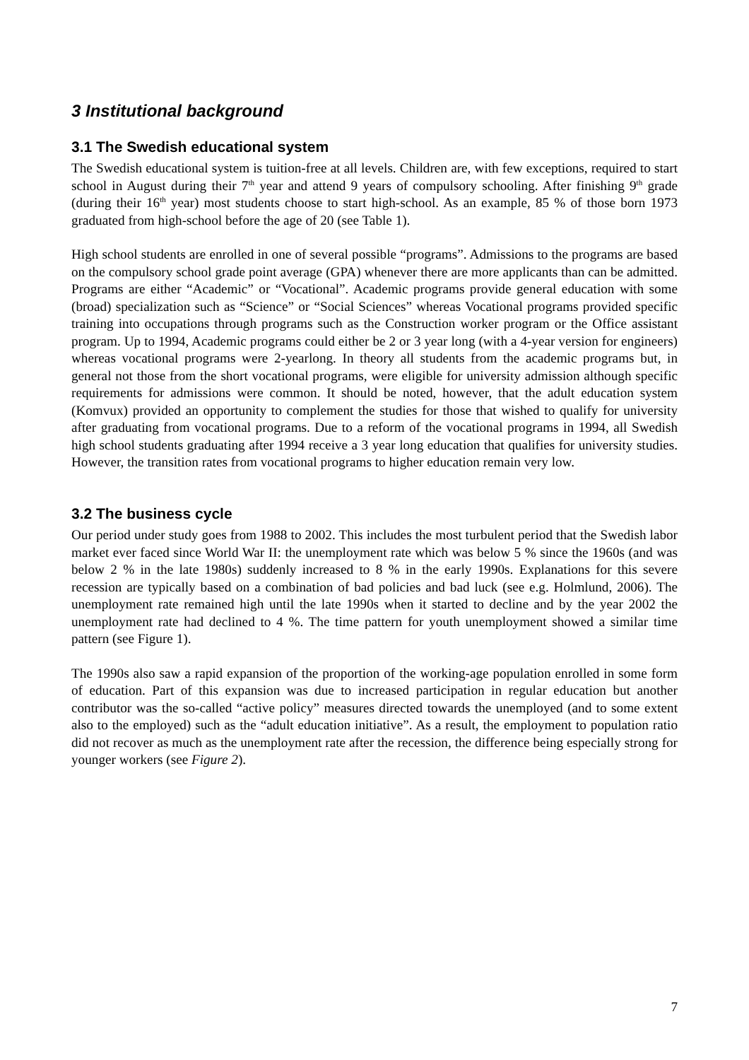3 Institutional background
3.1 The Swedish educational system
The Swedish educational system is tuition-free at all levels. Children are, with few exceptions, required to start school in August during their 7<sup>th</sup> year and attend 9 years of compulsory schooling. After finishing 9<sup>th</sup> grade (during their 16<sup>th</sup> year) most students choose to start high-school. As an example, 85 % of those born 1973 graduated from high-school before the age of 20 (see Table 1).
High school students are enrolled in one of several possible “programs”. Admissions to the programs are based on the compulsory school grade point average (GPA) whenever there are more applicants than can be admitted. Programs are either “Academic” or “Vocational”. Academic programs provide general education with some (broad) specialization such as “Science” or “Social Sciences” whereas Vocational programs provided specific training into occupations through programs such as the Construction worker program or the Office assistant program. Up to 1994, Academic programs could either be 2 or 3 year long (with a 4-year version for engineers) whereas vocational programs were 2-yearlong. In theory all students from the academic programs but, in general not those from the short vocational programs, were eligible for university admission although specific requirements for admissions were common. It should be noted, however, that the adult education system (Komvux) provided an opportunity to complement the studies for those that wished to qualify for university after graduating from vocational programs. Due to a reform of the vocational programs in 1994, all Swedish high school students graduating after 1994 receive a 3 year long education that qualifies for university studies. However, the transition rates from vocational programs to higher education remain very low.
3.2 The business cycle
Our period under study goes from 1988 to 2002. This includes the most turbulent period that the Swedish labor market ever faced since World War II: the unemployment rate which was below 5 % since the 1960s (and was below 2 % in the late 1980s) suddenly increased to 8 % in the early 1990s. Explanations for this severe recession are typically based on a combination of bad policies and bad luck (see e.g. Holmlund, 2006). The unemployment rate remained high until the late 1990s when it started to decline and by the year 2002 the unemployment rate had declined to 4 %. The time pattern for youth unemployment showed a similar time pattern (see Figure 1).
The 1990s also saw a rapid expansion of the proportion of the working-age population enrolled in some form of education. Part of this expansion was due to increased participation in regular education but another contributor was the so-called “active policy” measures directed towards the unemployed (and to some extent also to the employed) such as the “adult education initiative”. As a result, the employment to population ratio did not recover as much as the unemployment rate after the recession, the difference being especially strong for younger workers (see Figure 2).
7